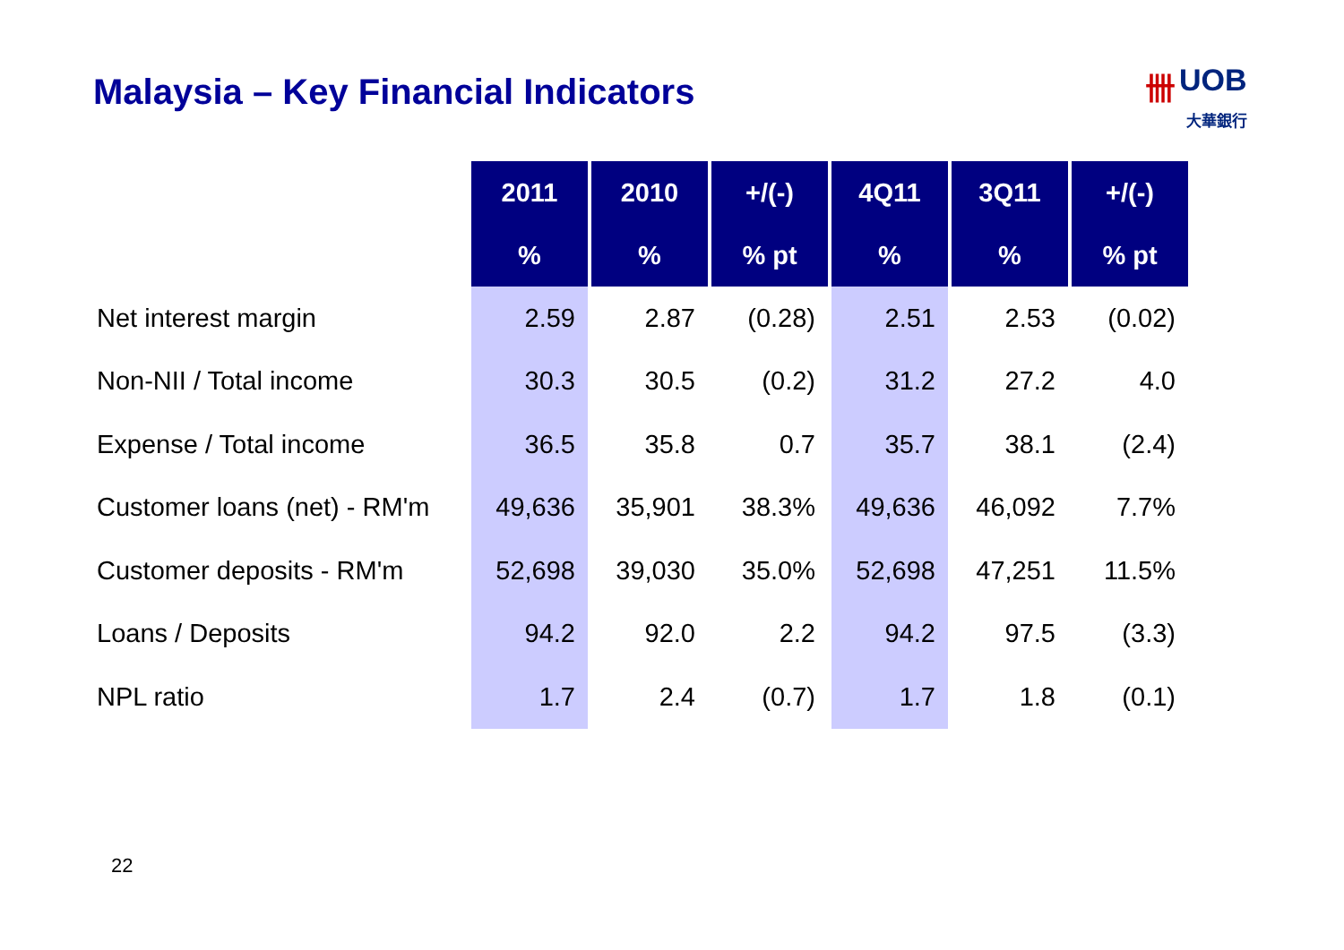Malaysia – Key Financial Indicators
卌 UOB
大華銀行
| | 2011 | 2010 | +/(-) | 4Q11 | 3Q11 | +/(-) |
| --- | --- | --- | --- | --- | --- | --- |
| | % | % | % pt | % | % | % pt |
| Net interest margin | 2.59 | 2.87 | (0.28) | 2.51 | 2.53 | (0.02) |
| Non-NII / Total income | 30.3 | 30.5 | (0.2) | 31.2 | 27.2 | 4.0 |
| Expense / Total income | 36.5 | 35.8 | 0.7 | 35.7 | 38.1 | (2.4) |
| Customer loans (net) - RM'm | 49,636 | 35,901 | 38.3% | 49,636 | 46,092 | 7.7% |
| Customer deposits - RM'm | 52,698 | 39,030 | 35.0% | 52,698 | 47,251 | 11.5% |
| Loans / Deposits | 94.2 | 92.0 | 2.2 | 94.2 | 97.5 | (3.3) |
| NPL ratio | 1.7 | 2.4 | (0.7) | 1.7 | 1.8 | (0.1) |
22